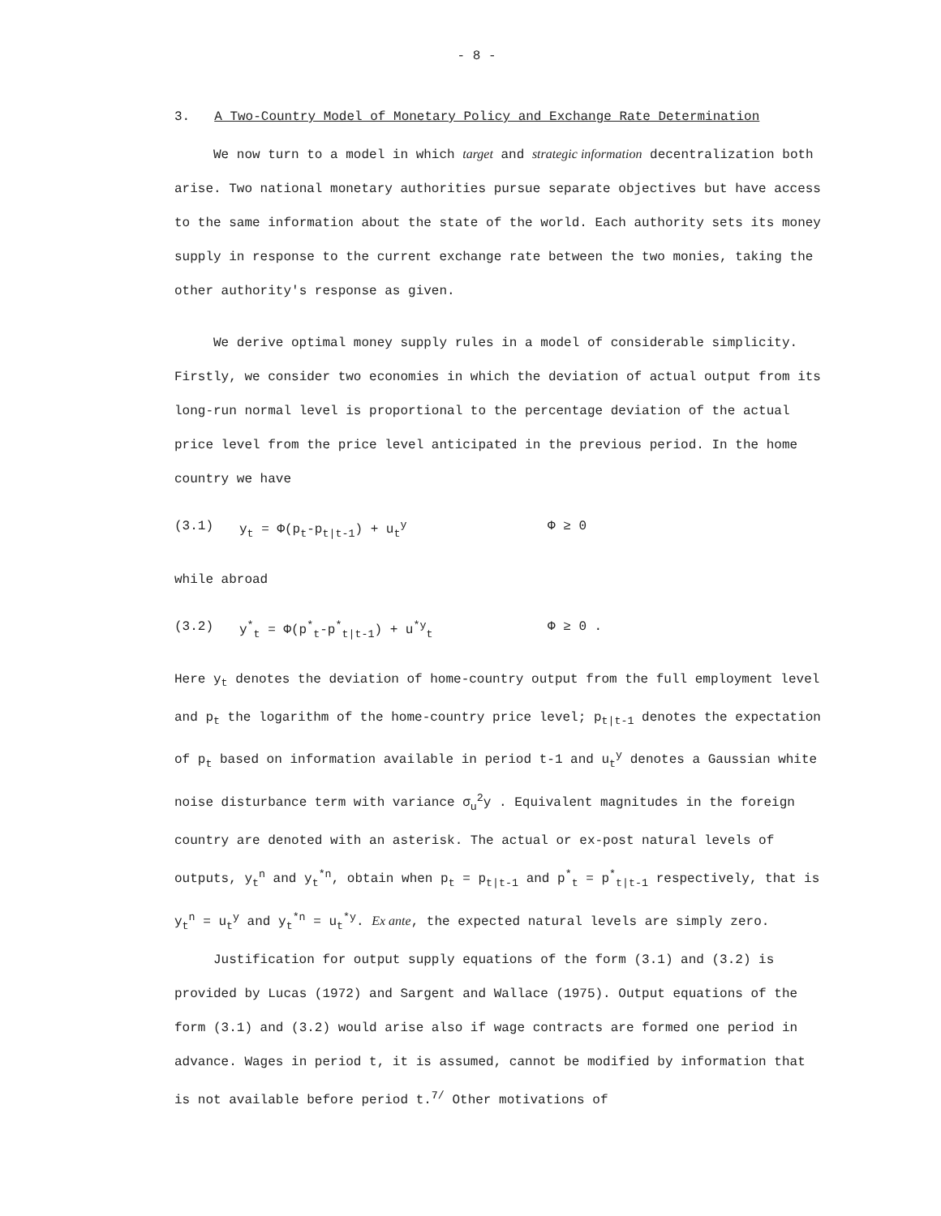- 8 -
3. A Two-Country Model of Monetary Policy and Exchange Rate Determination
We now turn to a model in which target and strategic information decentralization both arise. Two national monetary authorities pursue separate objectives but have access to the same information about the state of the world. Each authority sets its money supply in response to the current exchange rate between the two monies, taking the other authority's response as given.
We derive optimal money supply rules in a model of considerable simplicity. Firstly, we consider two economies in which the deviation of actual output from its long-run normal level is proportional to the percentage deviation of the actual price level from the price level anticipated in the previous period. In the home country we have
(3.1) y<sub>t</sub> = Φ(p<sub>t</sub>-p<sub>t|t-1</sub>) + u<sub>t</sub><sup>y</sup> Φ ≥ 0
while abroad
(3.2) y<sup>*</sup><sub>t</sub> = Φ(p<sup>*</sup><sub>t</sub>-p<sup>*</sup><sub>t|t-1</sub>) + u<sup>*y</sup><sub>t</sub> Φ ≥ 0 .
Here y<sub>t</sub> denotes the deviation of home-country output from the full employment level and p<sub>t</sub> the logarithm of the home-country price level; p<sub>t|t-1</sub> denotes the expectation of p<sub>t</sub> based on information available in period t-1 and u<sub>t</sub><sup>y</sup> denotes a Gaussian white noise disturbance term with variance σ<sub>u</sub><sup>2</sup>y . Equivalent magnitudes in the foreign country are denoted with an asterisk. The actual or ex-post natural levels of outputs, y<sub>t</sub><sup>n</sup> and y<sub>t</sub><sup>*n</sup>, obtain when p<sub>t</sub> = p<sub>t|t-1</sub> and p<sup>*</sup><sub>t</sub> = p<sup>*</sup><sub>t|t-1</sub> respectively, that is y<sub>t</sub><sup>n</sup> = u<sub>t</sub><sup>y</sup> and y<sub>t</sub><sup>*n</sup> = u<sub>t</sub><sup>*y</sup>. Ex ante, the expected natural levels are simply zero.
Justification for output supply equations of the form (3.1) and (3.2) is provided by Lucas (1972) and Sargent and Wallace (1975). Output equations of the form (3.1) and (3.2) would arise also if wage contracts are formed one period in advance. Wages in period t, it is assumed, cannot be modified by information that is not available before period t.<sup>7/</sup> Other motivations of